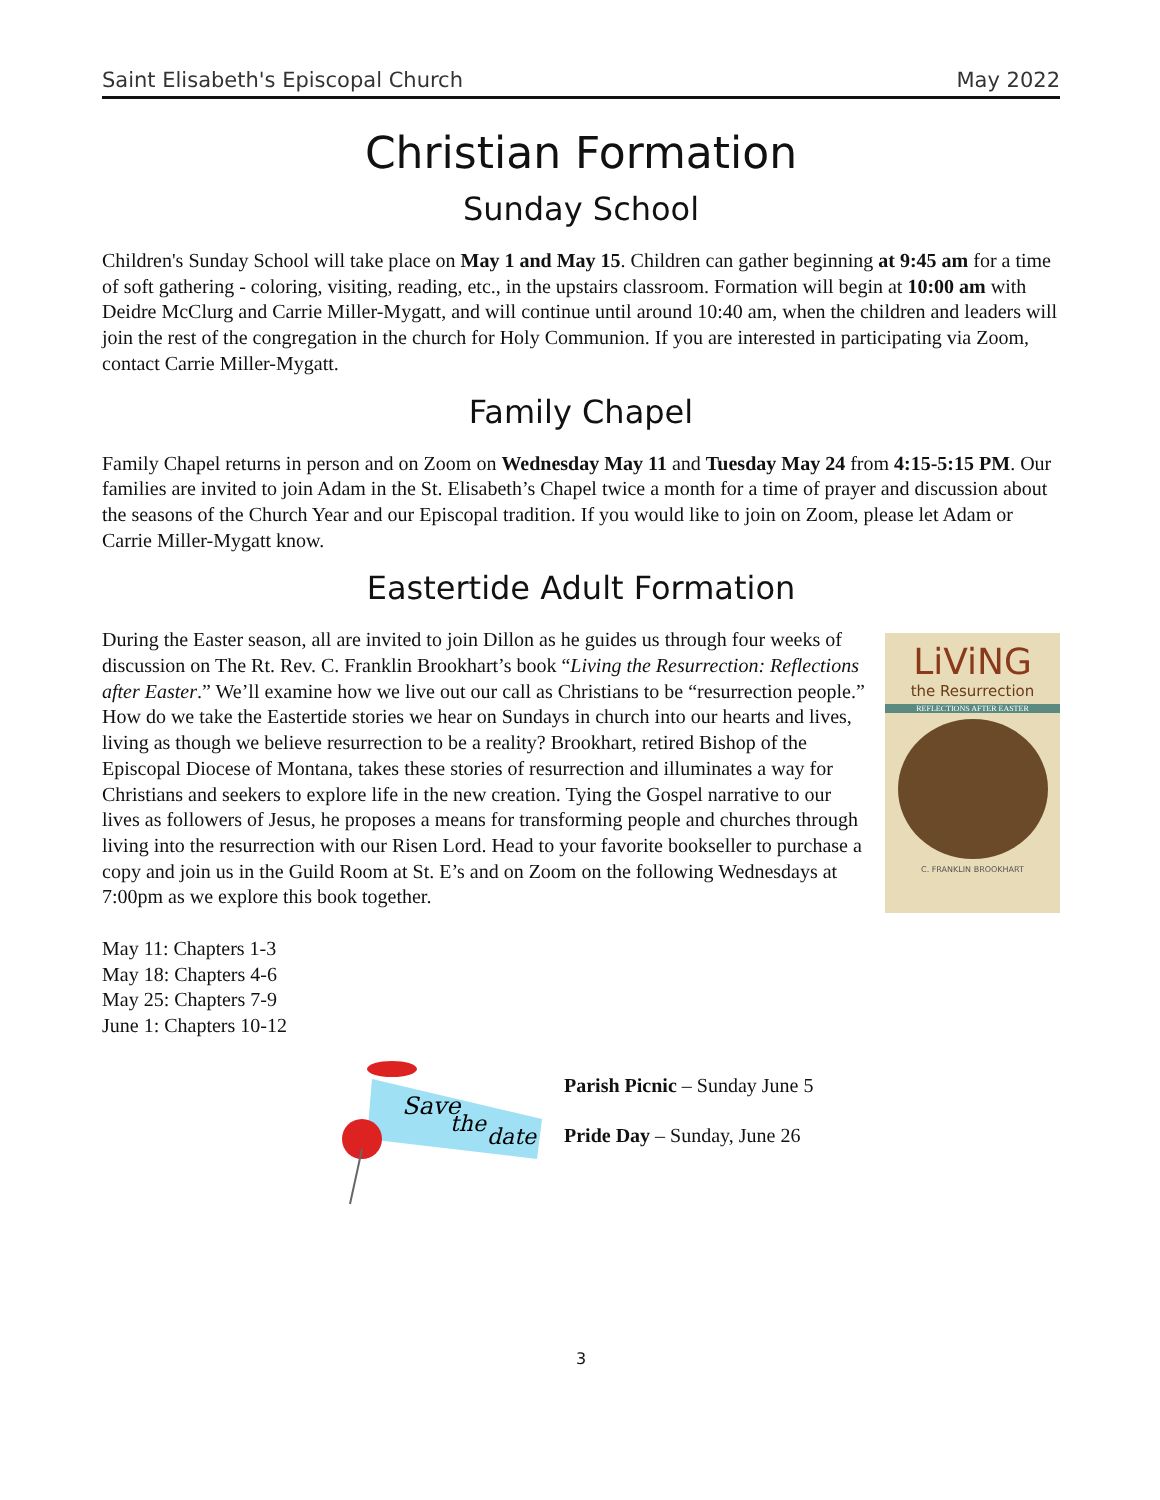Saint Elisabeth's Episcopal Church May 2022
Christian Formation
Sunday School
Children's Sunday School will take place on May 1 and May 15. Children can gather beginning at 9:45 am for a time of soft gathering - coloring, visiting, reading, etc., in the upstairs classroom. Formation will begin at 10:00 am with Deidre McClurg and Carrie Miller-Mygatt, and will continue until around 10:40 am, when the children and leaders will join the rest of the congregation in the church for Holy Communion. If you are interested in participating via Zoom, contact Carrie Miller-Mygatt.
Family Chapel
Family Chapel returns in person and on Zoom on Wednesday May 11 and Tuesday May 24 from 4:15-5:15 PM. Our families are invited to join Adam in the St. Elisabeth’s Chapel twice a month for a time of prayer and discussion about the seasons of the Church Year and our Episcopal tradition. If you would like to join on Zoom, please let Adam or Carrie Miller-Mygatt know.
Eastertide Adult Formation
During the Easter season, all are invited to join Dillon as he guides us through four weeks of discussion on The Rt. Rev. C. Franklin Brookhart’s book “Living the Resurrection: Reflections after Easter.” We’ll examine how we live out our call as Christians to be “resurrection people.” How do we take the Eastertide stories we hear on Sundays in church into our hearts and lives, living as though we believe resurrection to be a reality? Brookhart, retired Bishop of the Episcopal Diocese of Montana, takes these stories of resurrection and illuminates a way for Christians and seekers to explore life in the new creation. Tying the Gospel narrative to our lives as followers of Jesus, he proposes a means for transforming people and churches through living into the resurrection with our Risen Lord. Head to your favorite bookseller to purchase a copy and join us in the Guild Room at St. E’s and on Zoom on the following Wednesdays at 7:00pm as we explore this book together.
LiViNG
the Resurrection
REFLECTIONS AFTER EASTER
C. FRANKLIN BROOKHART
May 11: Chapters 1-3
May 18: Chapters 4-6
May 25: Chapters 7-9
June 1: Chapters 10-12
Save
the
date
Parish Picnic – Sunday June 5
Pride Day – Sunday, June 26
3